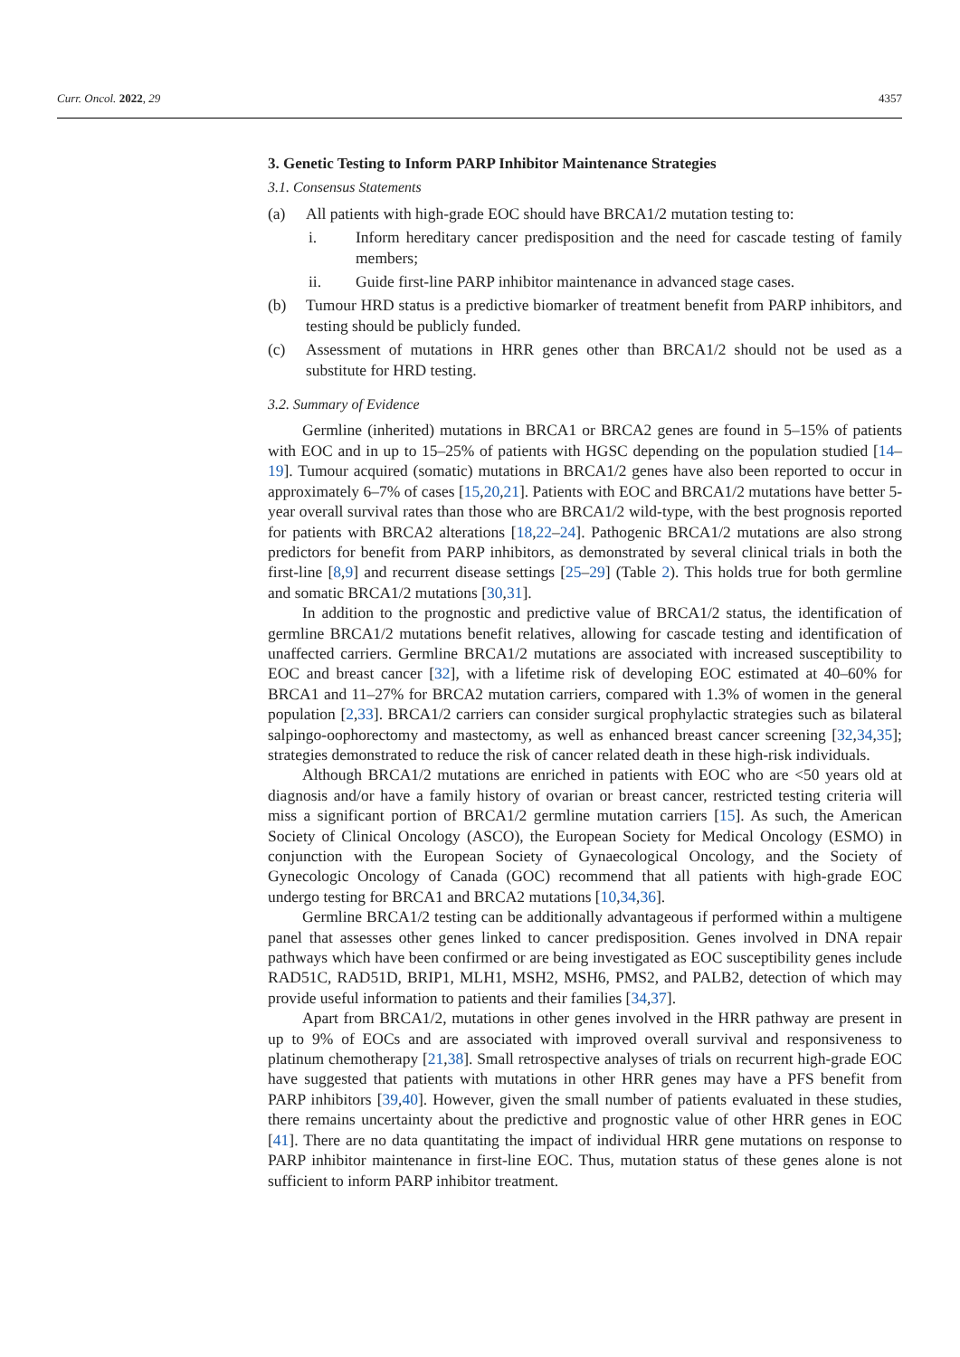Curr. Oncol. 2022, 29 4357
3. Genetic Testing to Inform PARP Inhibitor Maintenance Strategies
3.1. Consensus Statements
(a) All patients with high-grade EOC should have BRCA1/2 mutation testing to:
i. Inform hereditary cancer predisposition and the need for cascade testing of family members;
ii. Guide first-line PARP inhibitor maintenance in advanced stage cases.
(b) Tumour HRD status is a predictive biomarker of treatment benefit from PARP inhibitors, and testing should be publicly funded.
(c) Assessment of mutations in HRR genes other than BRCA1/2 should not be used as a substitute for HRD testing.
3.2. Summary of Evidence
Germline (inherited) mutations in BRCA1 or BRCA2 genes are found in 5–15% of patients with EOC and in up to 15–25% of patients with HGSC depending on the population studied [14–19]. Tumour acquired (somatic) mutations in BRCA1/2 genes have also been reported to occur in approximately 6–7% of cases [15,20,21]. Patients with EOC and BRCA1/2 mutations have better 5-year overall survival rates than those who are BRCA1/2 wild-type, with the best prognosis reported for patients with BRCA2 alterations [18,22–24]. Pathogenic BRCA1/2 mutations are also strong predictors for benefit from PARP inhibitors, as demonstrated by several clinical trials in both the first-line [8,9] and recurrent disease settings [25–29] (Table 2). This holds true for both germline and somatic BRCA1/2 mutations [30,31].
In addition to the prognostic and predictive value of BRCA1/2 status, the identification of germline BRCA1/2 mutations benefit relatives, allowing for cascade testing and identification of unaffected carriers. Germline BRCA1/2 mutations are associated with increased susceptibility to EOC and breast cancer [32], with a lifetime risk of developing EOC estimated at 40–60% for BRCA1 and 11–27% for BRCA2 mutation carriers, compared with 1.3% of women in the general population [2,33]. BRCA1/2 carriers can consider surgical prophylactic strategies such as bilateral salpingo-oophorectomy and mastectomy, as well as enhanced breast cancer screening [32,34,35]; strategies demonstrated to reduce the risk of cancer related death in these high-risk individuals.
Although BRCA1/2 mutations are enriched in patients with EOC who are <50 years old at diagnosis and/or have a family history of ovarian or breast cancer, restricted testing criteria will miss a significant portion of BRCA1/2 germline mutation carriers [15]. As such, the American Society of Clinical Oncology (ASCO), the European Society for Medical Oncology (ESMO) in conjunction with the European Society of Gynaecological Oncology, and the Society of Gynecologic Oncology of Canada (GOC) recommend that all patients with high-grade EOC undergo testing for BRCA1 and BRCA2 mutations [10,34,36].
Germline BRCA1/2 testing can be additionally advantageous if performed within a multigene panel that assesses other genes linked to cancer predisposition. Genes involved in DNA repair pathways which have been confirmed or are being investigated as EOC susceptibility genes include RAD51C, RAD51D, BRIP1, MLH1, MSH2, MSH6, PMS2, and PALB2, detection of which may provide useful information to patients and their families [34,37].
Apart from BRCA1/2, mutations in other genes involved in the HRR pathway are present in up to 9% of EOCs and are associated with improved overall survival and responsiveness to platinum chemotherapy [21,38]. Small retrospective analyses of trials on recurrent high-grade EOC have suggested that patients with mutations in other HRR genes may have a PFS benefit from PARP inhibitors [39,40]. However, given the small number of patients evaluated in these studies, there remains uncertainty about the predictive and prognostic value of other HRR genes in EOC [41]. There are no data quantitating the impact of individual HRR gene mutations on response to PARP inhibitor maintenance in first-line EOC. Thus, mutation status of these genes alone is not sufficient to inform PARP inhibitor treatment.